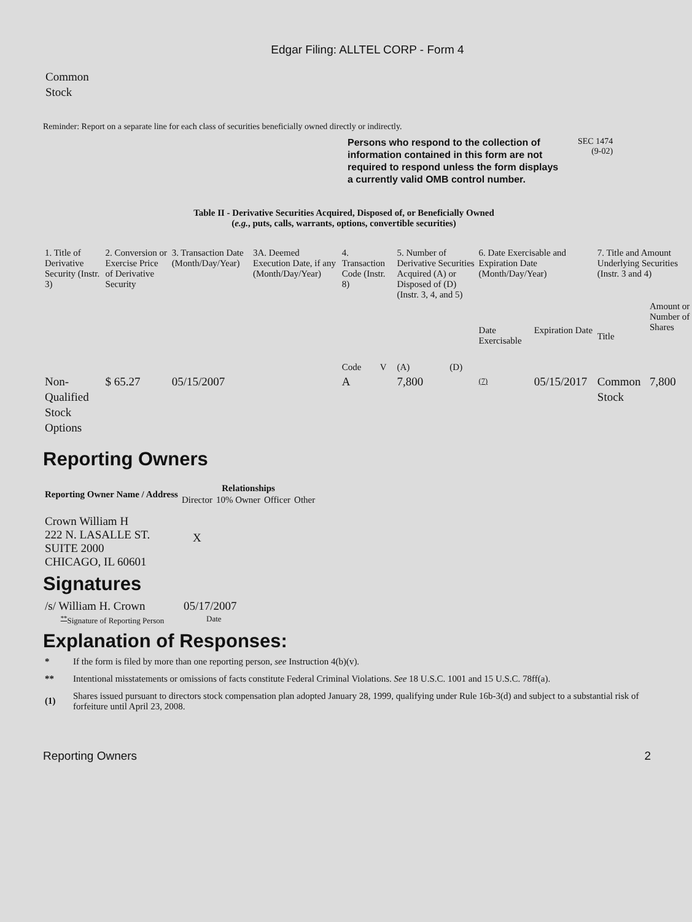Edgar Filing: ALLTEL CORP - Form 4
Common
Stock
Reminder: Report on a separate line for each class of securities beneficially owned directly or indirectly.
Persons who respond to the collection of information contained in this form are not required to respond unless the form displays a currently valid OMB control number.
SEC 1474
(9-02)
Table II - Derivative Securities Acquired, Disposed of, or Beneficially Owned
(e.g., puts, calls, warrants, options, convertible securities)
| 1. Title of Derivative Security (Instr. 3) | 2. Conversion or Exercise Price of Derivative Security | 3. Transaction Date (Month/Day/Year) | 3A. Deemed Execution Date, if any (Month/Day/Year) | 4. Transaction Code (Instr. 8) | | 5. Number of Derivative Securities Acquired (A) or Disposed of (D) (Instr. 3, 4, and 5) | | 6. Date Exercisable and Expiration Date (Month/Day/Year) | | 7. Title and Amount Underlying Securities (Instr. 3 and 4) | |
| | | | | Code | V | (A) | (D) | Date Exercisable | Expiration Date | Title | Amount or Number of Shares |
| Non-Qualified Stock Options | $ 65.27 | 05/15/2007 | | A | | 7,800 | | <sup>(7)</sup> | 05/15/2017 | Common Stock | 7,800 |
Reporting Owners
| Reporting Owner Name / Address | Relationships | | | |
| --- | --- | --- | --- | --- |
| | Director | 10% Owner | Officer | Other |
| Crown William H 222 N. LASALLE ST. SUITE 2000 CHICAGO, IL 60601 | X | | | |
Signatures
| /s/ William H. Crown | 05/17/2007 |
| <sup>**</sup> Signature of Reporting Person | Date |
Explanation of Responses:
| * | If the form is filed by more than one reporting person, see Instruction 4(b)(v). |
| ** | Intentional misstatements or omissions of facts constitute Federal Criminal Violations. See 18 U.S.C. 1001 and 15 U.S.C. 78ff(a). |
| (1) | Shares issued pursuant to directors stock compensation plan adopted January 28, 1999, qualifying under Rule 16b-3(d) and subject to a substantial risk of forfeiture until April 23, 2008. |
Reporting Owners 2